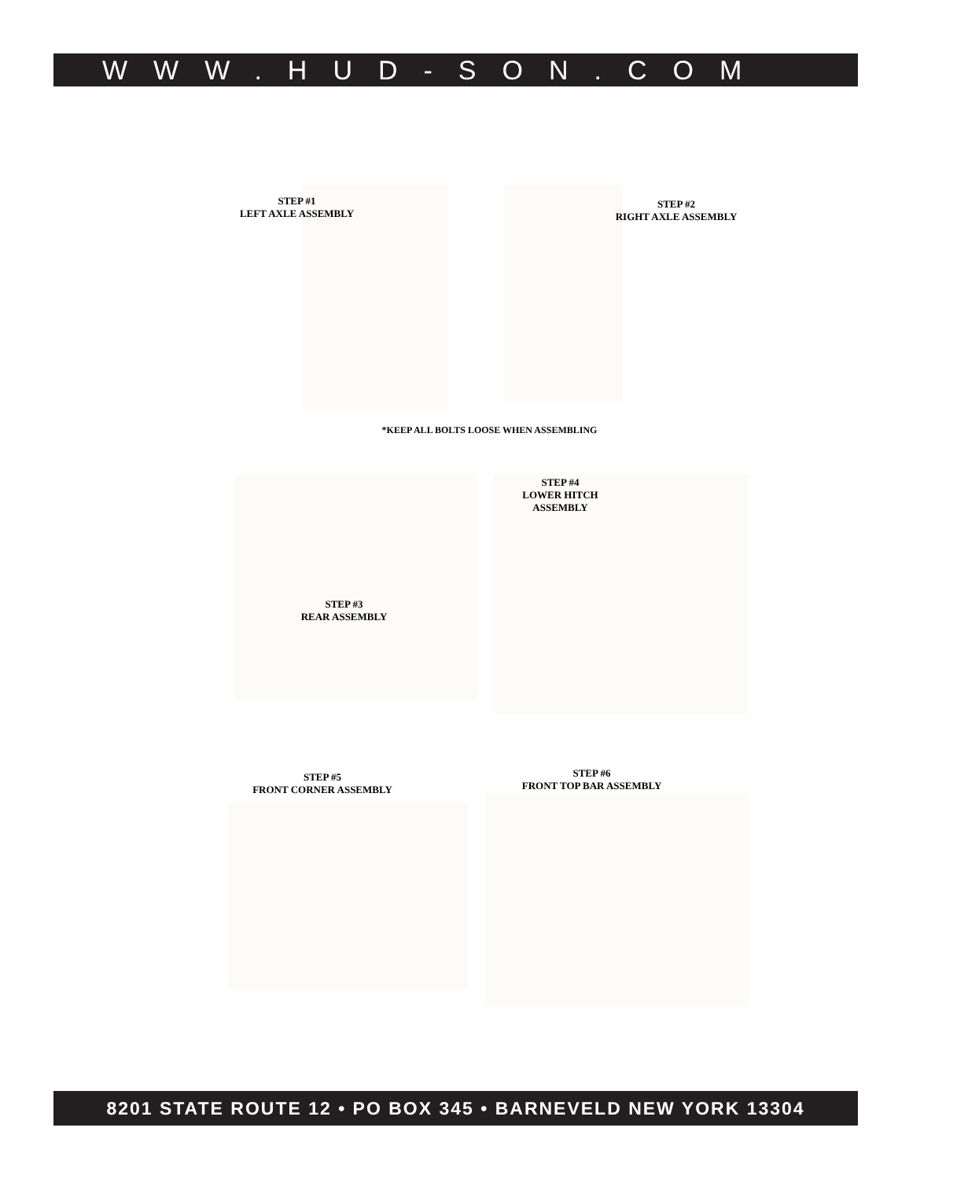WWW.HUD-SON.COM
STEP #1
LEFT AXLE ASSEMBLY
STEP #2
RIGHT AXLE ASSEMBLY
*KEEP ALL BOLTS LOOSE WHEN ASSEMBLING
STEP #3
REAR ASSEMBLY
STEP #4
LOWER HITCH
ASSEMBLY
STEP #5
FRONT CORNER ASSEMBLY
STEP #6
FRONT TOP BAR ASSEMBLY
8201 STATE ROUTE 12 • PO BOX 345 • BARNEVELD NEW YORK 13304